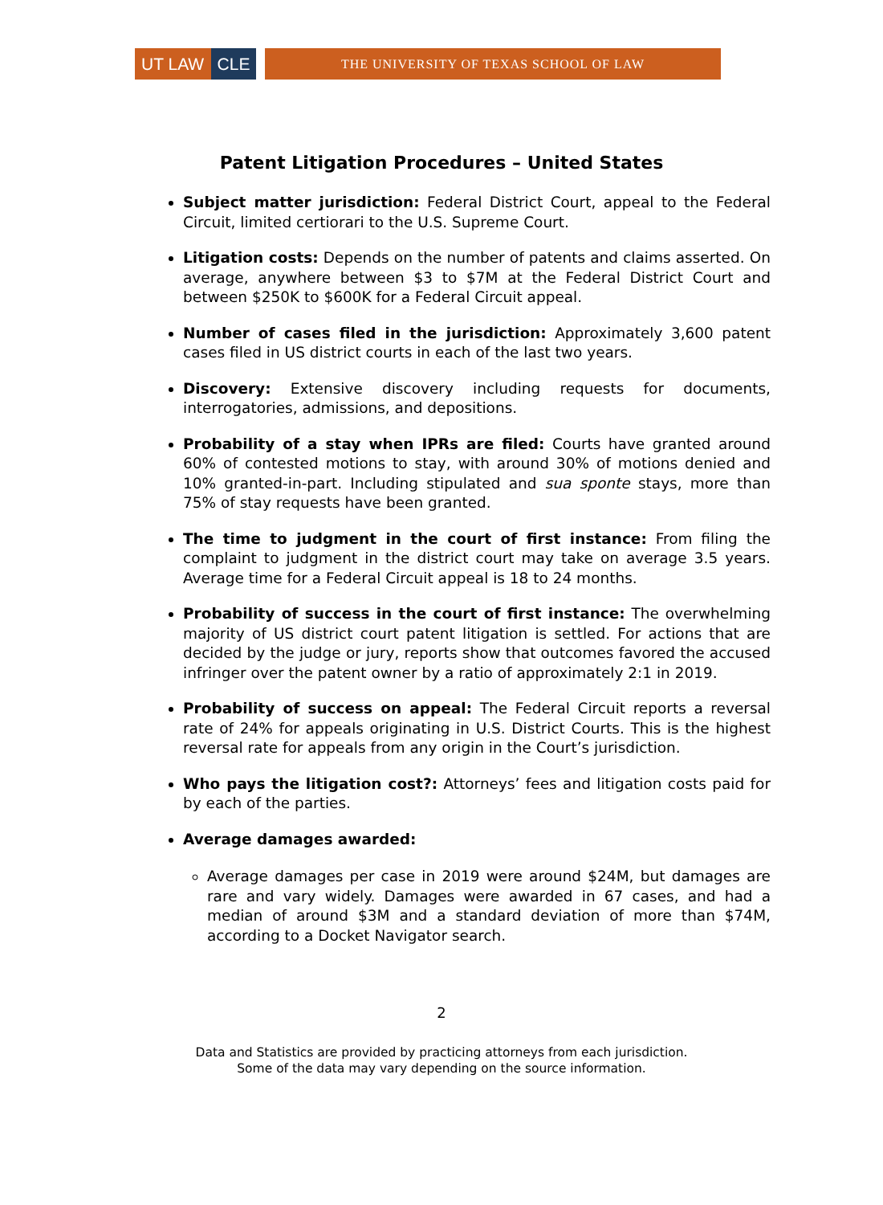UT LAW CLE
THE UNIVERSITY OF TEXAS SCHOOL OF LAW
Patent Litigation Procedures – United States
Subject matter jurisdiction: Federal District Court, appeal to the Federal Circuit, limited certiorari to the U.S. Supreme Court.
Litigation costs: Depends on the number of patents and claims asserted. On average, anywhere between $3 to $7M at the Federal District Court and between $250K to $600K for a Federal Circuit appeal.
Number of cases filed in the jurisdiction: Approximately 3,600 patent cases filed in US district courts in each of the last two years.
Discovery: Extensive discovery including requests for documents, interrogatories, admissions, and depositions.
Probability of a stay when IPRs are filed: Courts have granted around 60% of contested motions to stay, with around 30% of motions denied and 10% granted-in-part. Including stipulated and sua sponte stays, more than 75% of stay requests have been granted.
The time to judgment in the court of first instance: From filing the complaint to judgment in the district court may take on average 3.5 years. Average time for a Federal Circuit appeal is 18 to 24 months.
Probability of success in the court of first instance: The overwhelming majority of US district court patent litigation is settled. For actions that are decided by the judge or jury, reports show that outcomes favored the accused infringer over the patent owner by a ratio of approximately 2:1 in 2019.
Probability of success on appeal: The Federal Circuit reports a reversal rate of 24% for appeals originating in U.S. District Courts. This is the highest reversal rate for appeals from any origin in the Court’s jurisdiction.
Who pays the litigation cost?: Attorneys’ fees and litigation costs paid for by each of the parties.
Average damages awarded:
Average damages per case in 2019 were around $24M, but damages are rare and vary widely. Damages were awarded in 67 cases, and had a median of around $3M and a standard deviation of more than $74M, according to a Docket Navigator search.
2
Data and Statistics are provided by practicing attorneys from each jurisdiction.
Some of the data may vary depending on the source information.